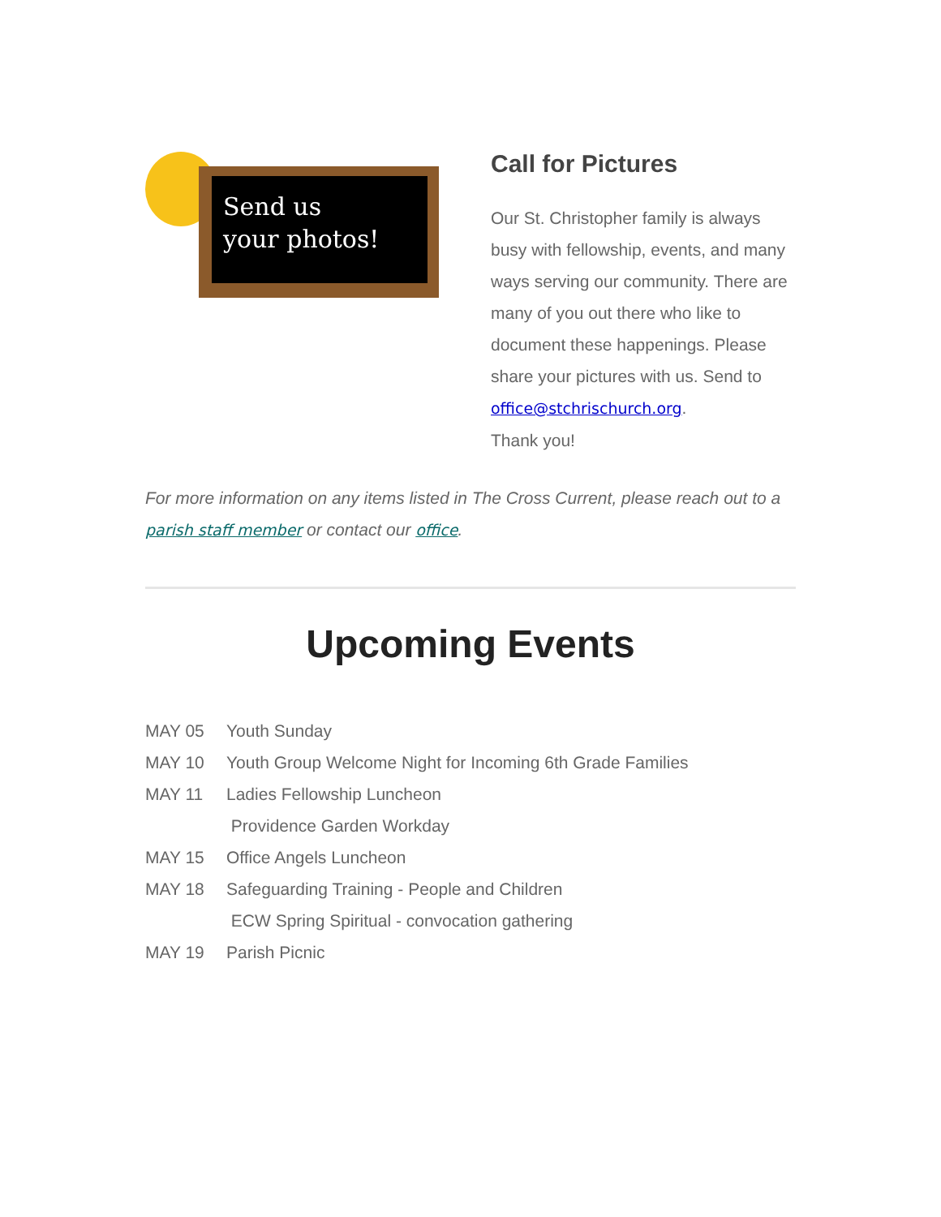Send us
your photos!
Call for Pictures
Our St. Christopher family is always busy with fellowship, events, and many ways serving our community. There are many of you out there who like to document these happenings. Please share your pictures with us. Send to office@stchrischurch.org.
Thank you!
For more information on any items listed in The Cross Current, please reach out to a parish staff member or contact our office.
Upcoming Events
MAY 05 Youth Sunday
MAY 10 Youth Group Welcome Night for Incoming 6th Grade Families
MAY 11 Ladies Fellowship Luncheon
Providence Garden Workday
MAY 15 Office Angels Luncheon
MAY 18 Safeguarding Training - People and Children
ECW Spring Spiritual - convocation gathering
MAY 19 Parish Picnic